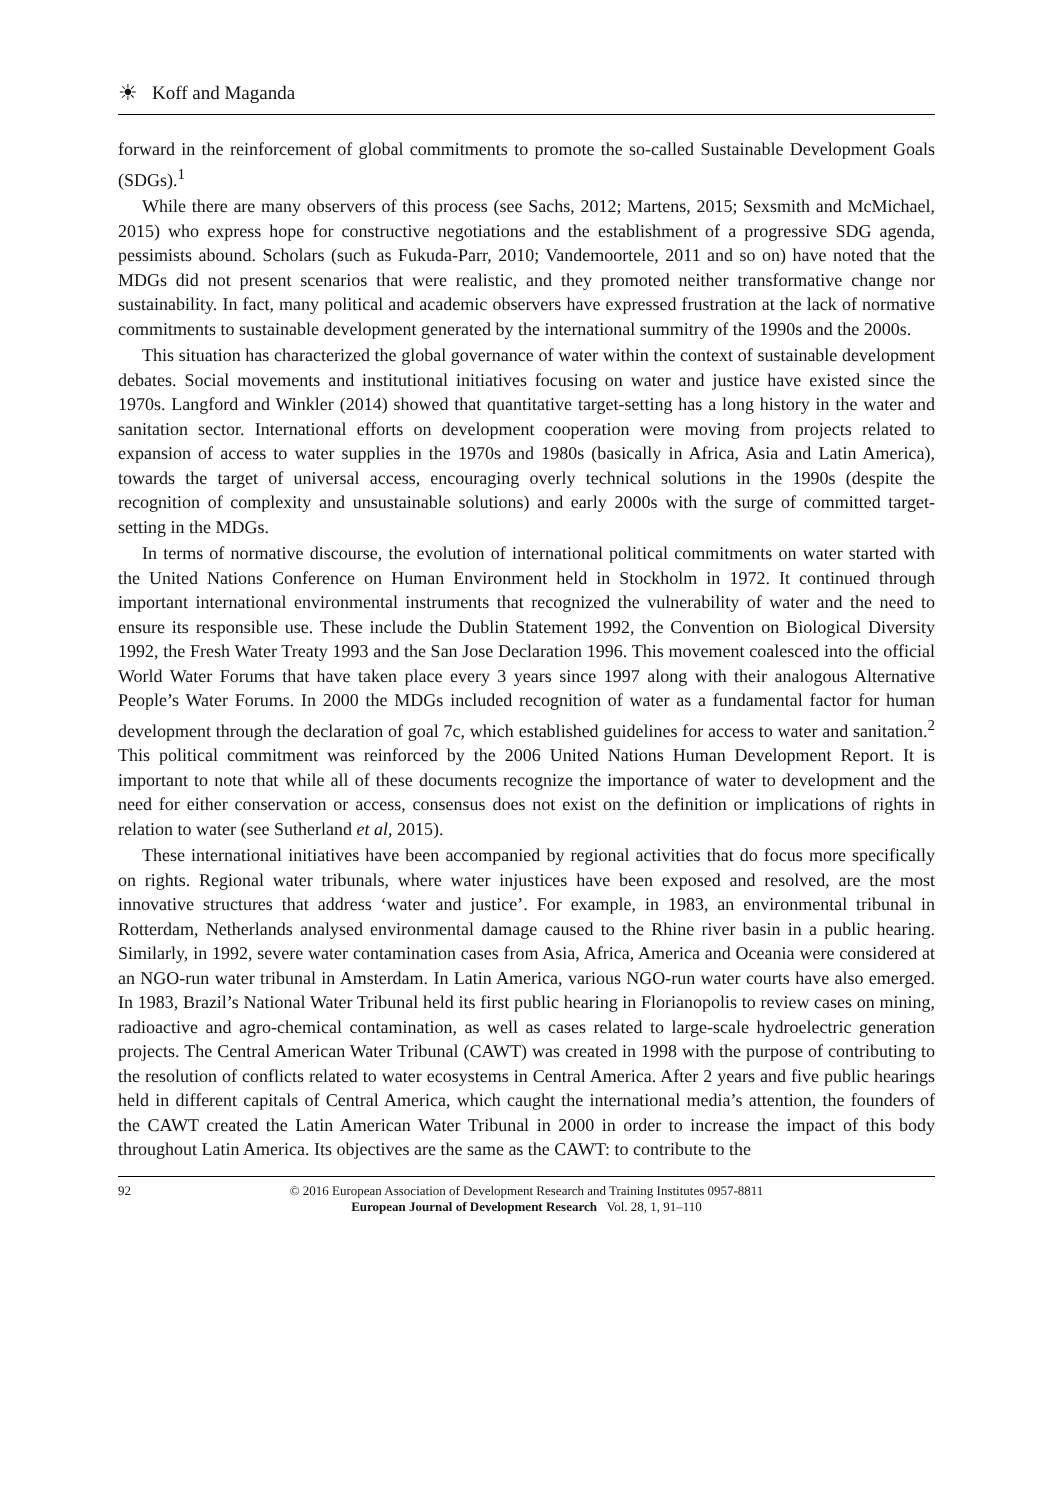☀ Koff and Maganda
forward in the reinforcement of global commitments to promote the so-called Sustainable Development Goals (SDGs).<sup>1</sup>
While there are many observers of this process (see Sachs, 2012; Martens, 2015; Sexsmith and McMichael, 2015) who express hope for constructive negotiations and the establishment of a progressive SDG agenda, pessimists abound. Scholars (such as Fukuda-Parr, 2010; Vandemoortele, 2011 and so on) have noted that the MDGs did not present scenarios that were realistic, and they promoted neither transformative change nor sustainability. In fact, many political and academic observers have expressed frustration at the lack of normative commitments to sustainable development generated by the international summitry of the 1990s and the 2000s.
This situation has characterized the global governance of water within the context of sustainable development debates. Social movements and institutional initiatives focusing on water and justice have existed since the 1970s. Langford and Winkler (2014) showed that quantitative target-setting has a long history in the water and sanitation sector. International efforts on development cooperation were moving from projects related to expansion of access to water supplies in the 1970s and 1980s (basically in Africa, Asia and Latin America), towards the target of universal access, encouraging overly technical solutions in the 1990s (despite the recognition of complexity and unsustainable solutions) and early 2000s with the surge of committed target-setting in the MDGs.
In terms of normative discourse, the evolution of international political commitments on water started with the United Nations Conference on Human Environment held in Stockholm in 1972. It continued through important international environmental instruments that recognized the vulnerability of water and the need to ensure its responsible use. These include the Dublin Statement 1992, the Convention on Biological Diversity 1992, the Fresh Water Treaty 1993 and the San Jose Declaration 1996. This movement coalesced into the official World Water Forums that have taken place every 3 years since 1997 along with their analogous Alternative People’s Water Forums. In 2000 the MDGs included recognition of water as a fundamental factor for human development through the declaration of goal 7c, which established guidelines for access to water and sanitation.<sup>2</sup> This political commitment was reinforced by the 2006 United Nations Human Development Report. It is important to note that while all of these documents recognize the importance of water to development and the need for either conservation or access, consensus does not exist on the definition or implications of rights in relation to water (see Sutherland et al, 2015).
These international initiatives have been accompanied by regional activities that do focus more specifically on rights. Regional water tribunals, where water injustices have been exposed and resolved, are the most innovative structures that address ‘water and justice’. For example, in 1983, an environmental tribunal in Rotterdam, Netherlands analysed environmental damage caused to the Rhine river basin in a public hearing. Similarly, in 1992, severe water contamination cases from Asia, Africa, America and Oceania were considered at an NGO-run water tribunal in Amsterdam. In Latin America, various NGO-run water courts have also emerged. In 1983, Brazil’s National Water Tribunal held its first public hearing in Florianopolis to review cases on mining, radioactive and agro-chemical contamination, as well as cases related to large-scale hydroelectric generation projects. The Central American Water Tribunal (CAWT) was created in 1998 with the purpose of contributing to the resolution of conflicts related to water ecosystems in Central America. After 2 years and five public hearings held in different capitals of Central America, which caught the international media’s attention, the founders of the CAWT created the Latin American Water Tribunal in 2000 in order to increase the impact of this body throughout Latin America. Its objectives are the same as the CAWT: to contribute to the
92 © 2016 European Association of Development Research and Training Institutes 0957-8811
European Journal of Development Research Vol. 28, 1, 91–110